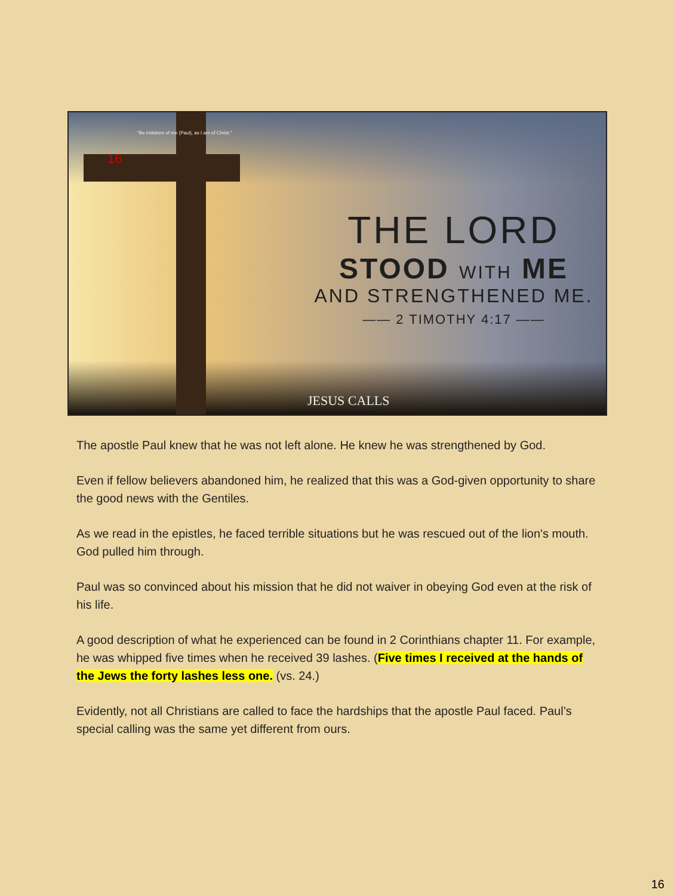"Be imitators of me (Paul), as I am of Christ."
16
THE LORD
STOOD WITH ME
AND STRENGTHENED ME.
—— 2 TIMOTHY 4:17 ——
JESUS CALLS
The apostle Paul knew that he was not left alone. He knew he was strengthened by God.
Even if fellow believers abandoned him, he realized that this was a God-given opportunity to share the good news with the Gentiles.
As we read in the epistles, he faced terrible situations but he was rescued out of the lion's mouth. God pulled him through.
Paul was so convinced about his mission that he did not waiver in obeying God even at the risk of his life.
A good description of what he experienced can be found in 2 Corinthians chapter 11. For example, he was whipped five times when he received 39 lashes. (Five times I received at the hands of the Jews the forty lashes less one. (vs. 24.)
Evidently, not all Christians are called to face the hardships that the apostle Paul faced. Paul’s special calling was the same yet different from ours.
16